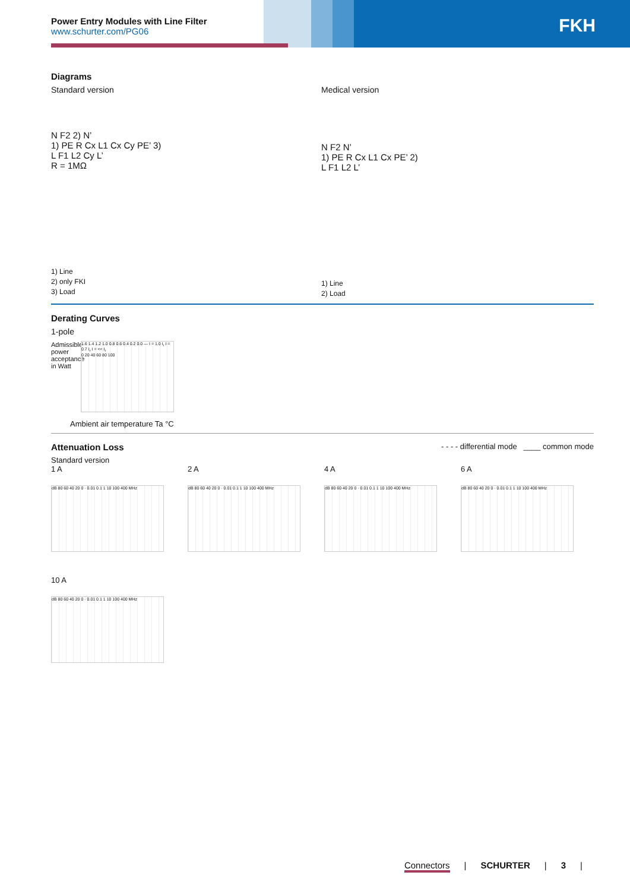Power Entry Modules with Line Filter
www.schurter.com/PG06
FKH
Diagrams
Standard version
N F2 2) N’
1) PE R Cx L1 Cx Cy PE’ 3)
L F1 L2 Cy L’
R = 1MΩ
1) Line
2) only FKI
3) Load
Medical version
N F2 N’
1) PE R Cx L1 Cx PE’ 2)
L F1 L2 L’
1) Line
2) Load
Derating Curves
1-pole
Admissible power acceptance in Watt
1.6 1.4 1.2 1.0 0.8 0.6 0.4 0.2 0.0 — I = 1.0 I<sub>r</sub> I = 0.7 I<sub>r</sub> I = << I<sub>r</sub>
0 20 40 60 80 100
Ambient air temperature Ta °C
Attenuation Loss
- - - - differential mode ____ common mode
Standard version
1 A
dB 80 60 40 20 0 · 0.01 0.1 1 10 100 400 MHz
2 A
dB 80 60 40 20 0 · 0.01 0.1 1 10 100 400 MHz
4 A
dB 80 60 40 20 0 · 0.01 0.1 1 10 100 400 MHz
6 A
dB 80 60 40 20 0 · 0.01 0.1 1 10 100 400 MHz
10 A
dB 80 60 40 20 0 · 0.01 0.1 1 10 100 400 MHz
Connectors | SCHURTER | 3 |